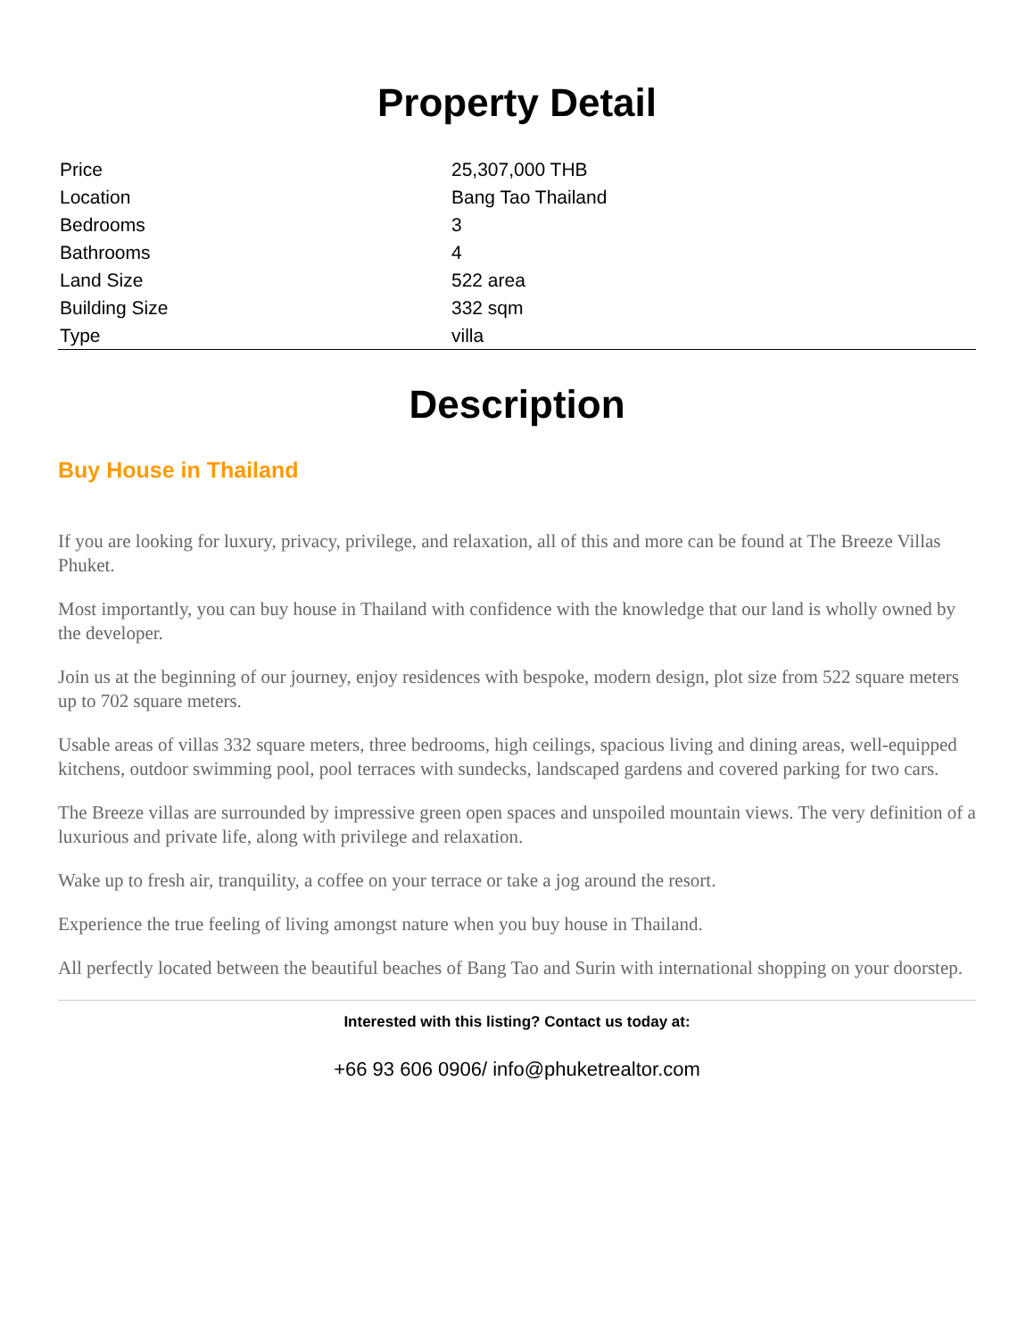Property Detail
| Price | 25,307,000 THB |
| Location | Bang Tao Thailand |
| Bedrooms | 3 |
| Bathrooms | 4 |
| Land Size | 522 area |
| Building Size | 332 sqm |
| Type | villa |
Description
Buy House in Thailand
If you are looking for luxury, privacy, privilege, and relaxation, all of this and more can be found at The Breeze Villas Phuket.
Most importantly, you can buy house in Thailand with confidence with the knowledge that our land is wholly owned by the developer.
Join us at the beginning of our journey, enjoy residences with bespoke, modern design, plot size from 522 square meters up to 702 square meters.
Usable areas of villas 332 square meters, three bedrooms, high ceilings, spacious living and dining areas, well-equipped kitchens, outdoor swimming pool, pool terraces with sundecks, landscaped gardens and covered parking for two cars.
The Breeze villas are surrounded by impressive green open spaces and unspoiled mountain views. The very definition of a luxurious and private life, along with privilege and relaxation.
Wake up to fresh air, tranquility, a coffee on your terrace or take a jog around the resort.
Experience the true feeling of living amongst nature when you buy house in Thailand.
All perfectly located between the beautiful beaches of Bang Tao and Surin with international shopping on your doorstep.
Interested with this listing? Contact us today at:
+66 93 606 0906/ info@phuketrealtor.com